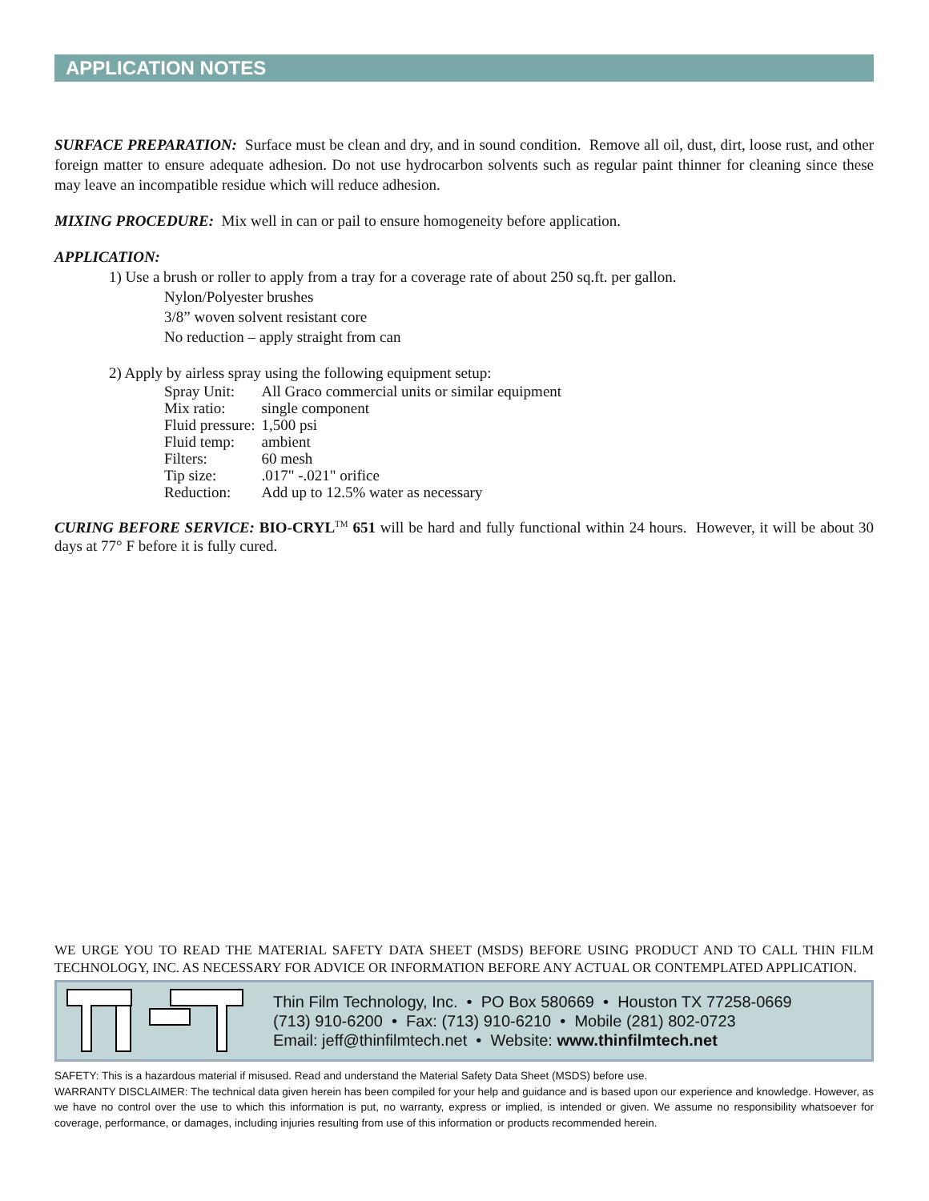APPLICATION NOTES
SURFACE PREPARATION: Surface must be clean and dry, and in sound condition. Remove all oil, dust, dirt, loose rust, and other foreign matter to ensure adequate adhesion. Do not use hydrocarbon solvents such as regular paint thinner for cleaning since these may leave an incompatible residue which will reduce adhesion.
MIXING PROCEDURE: Mix well in can or pail to ensure homogeneity before application.
APPLICATION:
1) Use a brush or roller to apply from a tray for a coverage rate of about 250 sq.ft. per gallon.
Nylon/Polyester brushes
3/8” woven solvent resistant core
No reduction – apply straight from can
2) Apply by airless spray using the following equipment setup:
| Spray Unit: | All Graco commercial units or similar equipment |
| Mix ratio: | single component |
| Fluid pressure: | 1,500 psi |
| Fluid temp: | ambient |
| Filters: | 60 mesh |
| Tip size: | .017" -.021" orifice |
| Reduction: | Add up to 12.5% water as necessary |
CURING BEFORE SERVICE: BIO-CRYL<sup>TM</sup> 651 will be hard and fully functional within 24 hours. However, it will be about 30 days at 77° F before it is fully cured.
WE URGE YOU TO READ THE MATERIAL SAFETY DATA SHEET (MSDS) BEFORE USING PRODUCT AND TO CALL THIN FILM TECHNOLOGY, INC. AS NECESSARY FOR ADVICE OR INFORMATION BEFORE ANY ACTUAL OR CONTEMPLATED APPLICATION.
Thin Film Technology, Inc. • PO Box 580669 • Houston TX 77258-0669
(713) 910-6200 • Fax: (713) 910-6210 • Mobile (281) 802-0723
Email: jeff@thinfilmtech.net • Website: www.thinfilmtech.net
SAFETY: This is a hazardous material if misused. Read and understand the Material Safety Data Sheet (MSDS) before use.
WARRANTY DISCLAIMER: The technical data given herein has been compiled for your help and guidance and is based upon our experience and knowledge. However, as we have no control over the use to which this information is put, no warranty, express or implied, is intended or given. We assume no responsibility whatsoever for coverage, performance, or damages, including injuries resulting from use of this information or products recommended herein.